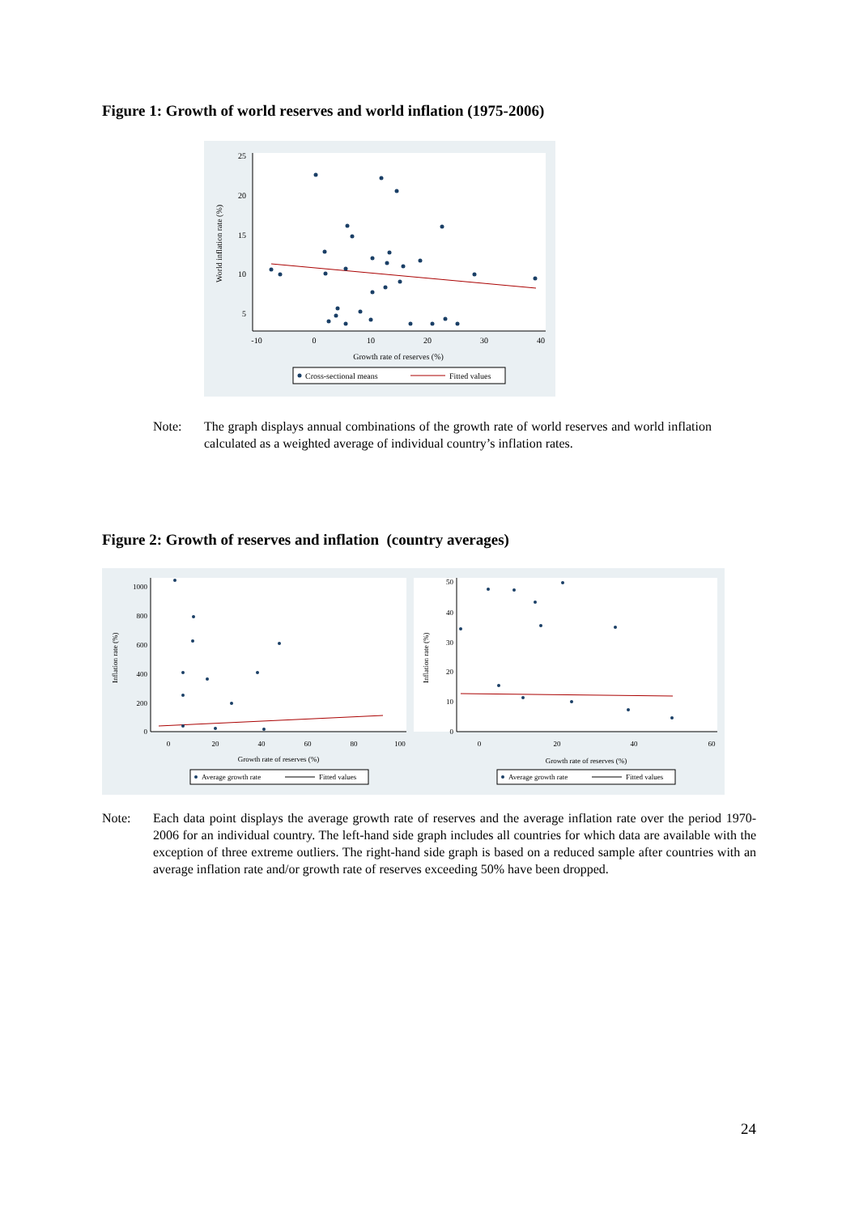Figure 1: Growth of world reserves and world inflation (1975-2006)
25
20
15
10
5
-10
0
10
20
30
40
Growth rate of reserves (%)
World inflation rate (%)
Cross-sectional means
Fitted values
Note: The graph displays annual combinations of the growth rate of world reserves and world inflation calculated as a weighted average of individual country’s inflation rates.
Figure 2: Growth of reserves and inflation (country averages)
1000
800
600
400
200
0
0
20
40
60
80
100
Growth rate of reserves (%)
Inflation rate (%)
50
40
30
20
10
0
0
20
40
60
Growth rate of reserves (%)
Inflation rate (%)
Average growth rate
Fitted values
Average growth rate
Fitted values
Note: Each data point displays the average growth rate of reserves and the average inflation rate over the period 1970-2006 for an individual country. The left-hand side graph includes all countries for which data are available with the exception of three extreme outliers. The right-hand side graph is based on a reduced sample after countries with an average inflation rate and/or growth rate of reserves exceeding 50% have been dropped.
24